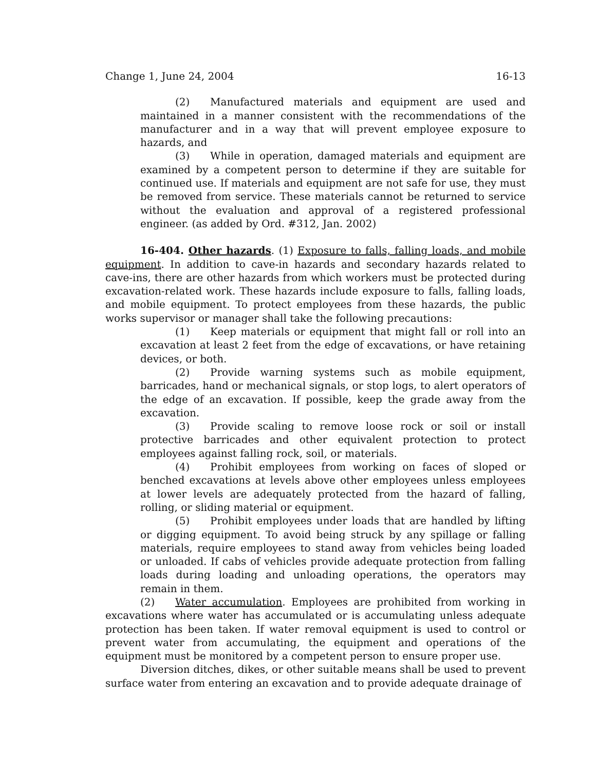Change 1, June 24, 2004 16-13
(2) Manufactured materials and equipment are used and maintained in a manner consistent with the recommendations of the manufacturer and in a way that will prevent employee exposure to hazards, and
(3) While in operation, damaged materials and equipment are examined by a competent person to determine if they are suitable for continued use. If materials and equipment are not safe for use, they must be removed from service. These materials cannot be returned to service without the evaluation and approval of a registered professional engineer. (as added by Ord. #312, Jan. 2002)
16-404. Other hazards. (1) Exposure to falls, falling loads, and mobile equipment. In addition to cave-in hazards and secondary hazards related to cave-ins, there are other hazards from which workers must be protected during excavation-related work. These hazards include exposure to falls, falling loads, and mobile equipment. To protect employees from these hazards, the public works supervisor or manager shall take the following precautions:
(1) Keep materials or equipment that might fall or roll into an excavation at least 2 feet from the edge of excavations, or have retaining devices, or both.
(2) Provide warning systems such as mobile equipment, barricades, hand or mechanical signals, or stop logs, to alert operators of the edge of an excavation. If possible, keep the grade away from the excavation.
(3) Provide scaling to remove loose rock or soil or install protective barricades and other equivalent protection to protect employees against falling rock, soil, or materials.
(4) Prohibit employees from working on faces of sloped or benched excavations at levels above other employees unless employees at lower levels are adequately protected from the hazard of falling, rolling, or sliding material or equipment.
(5) Prohibit employees under loads that are handled by lifting or digging equipment. To avoid being struck by any spillage or falling materials, require employees to stand away from vehicles being loaded or unloaded. If cabs of vehicles provide adequate protection from falling loads during loading and unloading operations, the operators may remain in them.
(2) Water accumulation. Employees are prohibited from working in excavations where water has accumulated or is accumulating unless adequate protection has been taken. If water removal equipment is used to control or prevent water from accumulating, the equipment and operations of the equipment must be monitored by a competent person to ensure proper use.
Diversion ditches, dikes, or other suitable means shall be used to prevent surface water from entering an excavation and to provide adequate drainage of